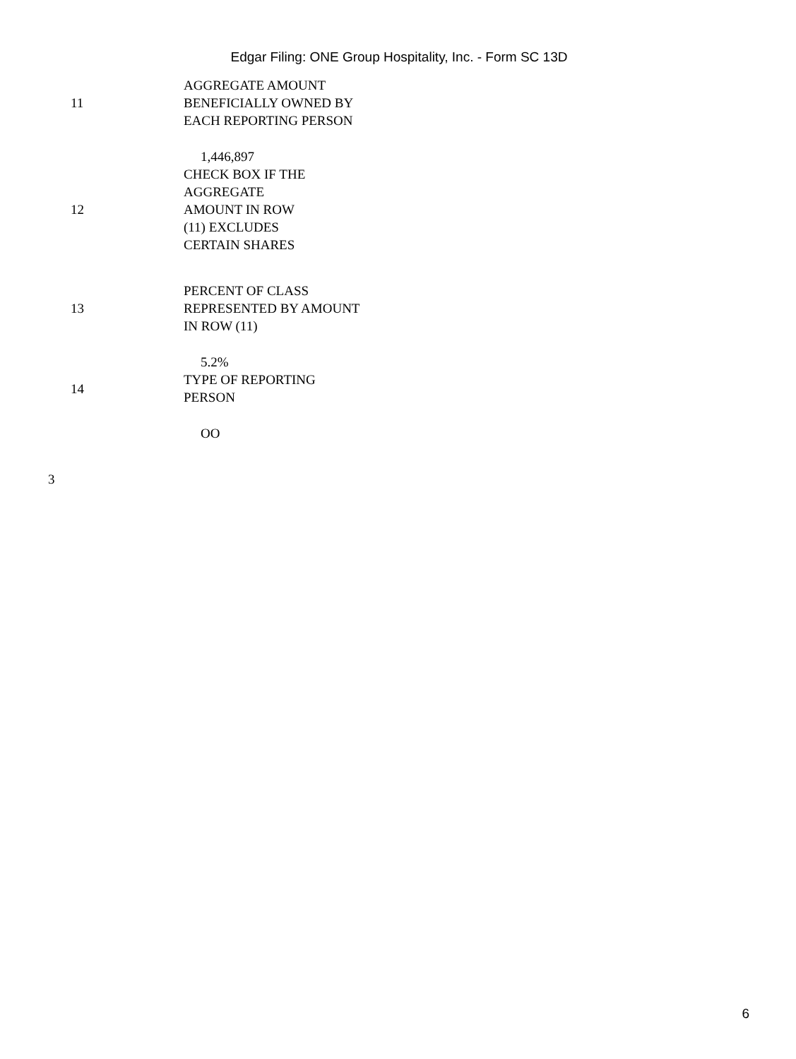Edgar Filing: ONE Group Hospitality, Inc. - Form SC 13D
| 11 | AGGREGATE AMOUNT BENEFICIALLY OWNED BY EACH REPORTING PERSON |
| | 1,446,897 |
| 12 | CHECK BOX IF THE AGGREGATE AMOUNT IN ROW (11) EXCLUDES CERTAIN SHARES |
| 13 | PERCENT OF CLASS REPRESENTED BY AMOUNT IN ROW (11) |
| | 5.2% |
| 14 | TYPE OF REPORTING PERSON |
| | OO |
3
6